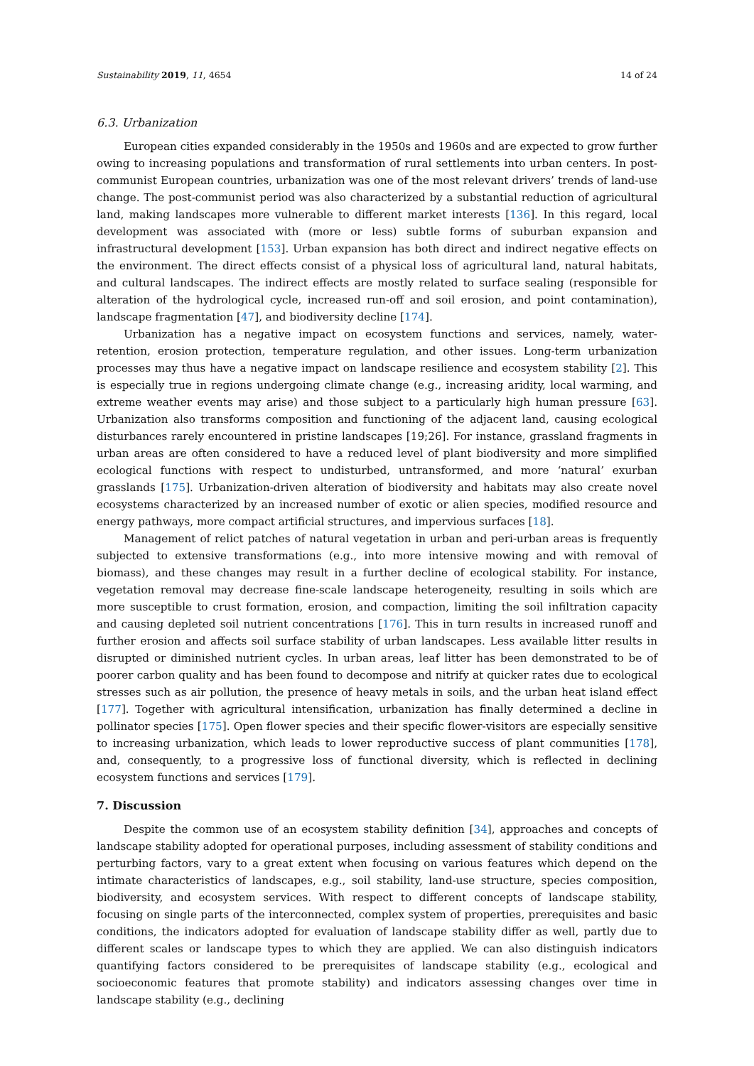Sustainability 2019, 11, 4654 14 of 24
6.3. Urbanization
European cities expanded considerably in the 1950s and 1960s and are expected to grow further owing to increasing populations and transformation of rural settlements into urban centers. In post-communist European countries, urbanization was one of the most relevant drivers’ trends of land-use change. The post-communist period was also characterized by a substantial reduction of agricultural land, making landscapes more vulnerable to different market interests [136]. In this regard, local development was associated with (more or less) subtle forms of suburban expansion and infrastructural development [153]. Urban expansion has both direct and indirect negative effects on the environment. The direct effects consist of a physical loss of agricultural land, natural habitats, and cultural landscapes. The indirect effects are mostly related to surface sealing (responsible for alteration of the hydrological cycle, increased run-off and soil erosion, and point contamination), landscape fragmentation [47], and biodiversity decline [174].
Urbanization has a negative impact on ecosystem functions and services, namely, water-retention, erosion protection, temperature regulation, and other issues. Long-term urbanization processes may thus have a negative impact on landscape resilience and ecosystem stability [2]. This is especially true in regions undergoing climate change (e.g., increasing aridity, local warming, and extreme weather events may arise) and those subject to a particularly high human pressure [63]. Urbanization also transforms composition and functioning of the adjacent land, causing ecological disturbances rarely encountered in pristine landscapes [19;26]. For instance, grassland fragments in urban areas are often considered to have a reduced level of plant biodiversity and more simplified ecological functions with respect to undisturbed, untransformed, and more ‘natural’ exurban grasslands [175]. Urbanization-driven alteration of biodiversity and habitats may also create novel ecosystems characterized by an increased number of exotic or alien species, modified resource and energy pathways, more compact artificial structures, and impervious surfaces [18].
Management of relict patches of natural vegetation in urban and peri-urban areas is frequently subjected to extensive transformations (e.g., into more intensive mowing and with removal of biomass), and these changes may result in a further decline of ecological stability. For instance, vegetation removal may decrease fine-scale landscape heterogeneity, resulting in soils which are more susceptible to crust formation, erosion, and compaction, limiting the soil infiltration capacity and causing depleted soil nutrient concentrations [176]. This in turn results in increased runoff and further erosion and affects soil surface stability of urban landscapes. Less available litter results in disrupted or diminished nutrient cycles. In urban areas, leaf litter has been demonstrated to be of poorer carbon quality and has been found to decompose and nitrify at quicker rates due to ecological stresses such as air pollution, the presence of heavy metals in soils, and the urban heat island effect [177]. Together with agricultural intensification, urbanization has finally determined a decline in pollinator species [175]. Open flower species and their specific flower-visitors are especially sensitive to increasing urbanization, which leads to lower reproductive success of plant communities [178], and, consequently, to a progressive loss of functional diversity, which is reflected in declining ecosystem functions and services [179].
7. Discussion
Despite the common use of an ecosystem stability definition [34], approaches and concepts of landscape stability adopted for operational purposes, including assessment of stability conditions and perturbing factors, vary to a great extent when focusing on various features which depend on the intimate characteristics of landscapes, e.g., soil stability, land-use structure, species composition, biodiversity, and ecosystem services. With respect to different concepts of landscape stability, focusing on single parts of the interconnected, complex system of properties, prerequisites and basic conditions, the indicators adopted for evaluation of landscape stability differ as well, partly due to different scales or landscape types to which they are applied. We can also distinguish indicators quantifying factors considered to be prerequisites of landscape stability (e.g., ecological and socioeconomic features that promote stability) and indicators assessing changes over time in landscape stability (e.g., declining